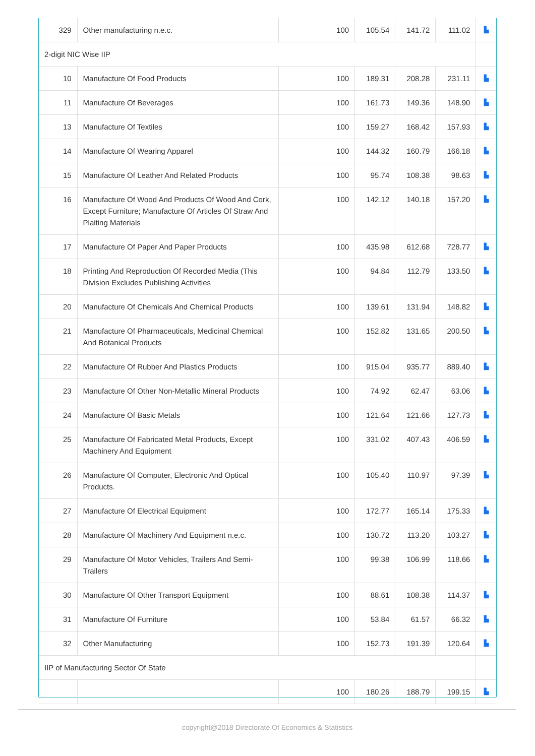| 329 | Other manufacturing n.e.c. | 100 | 105.54 | 141.72 | 111.02 | ▙ |
| 2-digit NIC Wise IIP | | | | | | |
| 10 | Manufacture Of Food Products | 100 | 189.31 | 208.28 | 231.11 | ▙ |
| 11 | Manufacture Of Beverages | 100 | 161.73 | 149.36 | 148.90 | ▙ |
| 13 | Manufacture Of Textiles | 100 | 159.27 | 168.42 | 157.93 | ▙ |
| 14 | Manufacture Of Wearing Apparel | 100 | 144.32 | 160.79 | 166.18 | ▙ |
| 15 | Manufacture Of Leather And Related Products | 100 | 95.74 | 108.38 | 98.63 | ▙ |
| 16 | Manufacture Of Wood And Products Of Wood And Cork, Except Furniture; Manufacture Of Articles Of Straw And Plaiting Materials | 100 | 142.12 | 140.18 | 157.20 | ▙ |
| 17 | Manufacture Of Paper And Paper Products | 100 | 435.98 | 612.68 | 728.77 | ▙ |
| 18 | Printing And Reproduction Of Recorded Media (This Division Excludes Publishing Activities | 100 | 94.84 | 112.79 | 133.50 | ▙ |
| 20 | Manufacture Of Chemicals And Chemical Products | 100 | 139.61 | 131.94 | 148.82 | ▙ |
| 21 | Manufacture Of Pharmaceuticals, Medicinal Chemical And Botanical Products | 100 | 152.82 | 131.65 | 200.50 | ▙ |
| 22 | Manufacture Of Rubber And Plastics Products | 100 | 915.04 | 935.77 | 889.40 | ▙ |
| 23 | Manufacture Of Other Non-Metallic Mineral Products | 100 | 74.92 | 62.47 | 63.06 | ▙ |
| 24 | Manufacture Of Basic Metals | 100 | 121.64 | 121.66 | 127.73 | ▙ |
| 25 | Manufacture Of Fabricated Metal Products, Except Machinery And Equipment | 100 | 331.02 | 407.43 | 406.59 | ▙ |
| 26 | Manufacture Of Computer, Electronic And Optical Products. | 100 | 105.40 | 110.97 | 97.39 | ▙ |
| 27 | Manufacture Of Electrical Equipment | 100 | 172.77 | 165.14 | 175.33 | ▙ |
| 28 | Manufacture Of Machinery And Equipment n.e.c. | 100 | 130.72 | 113.20 | 103.27 | ▙ |
| 29 | Manufacture Of Motor Vehicles, Trailers And Semi-Trailers | 100 | 99.38 | 106.99 | 118.66 | ▙ |
| 30 | Manufacture Of Other Transport Equipment | 100 | 88.61 | 108.38 | 114.37 | ▙ |
| 31 | Manufacture Of Furniture | 100 | 53.84 | 61.57 | 66.32 | ▙ |
| 32 | Other Manufacturing | 100 | 152.73 | 191.39 | 120.64 | ▙ |
| IIP of Manufacturing Sector Of State | | | | | | |
| | | 100 | 180.26 | 188.79 | 199.15 | ▙ |
copyright@2018 Directorate Of Economics & Statistics